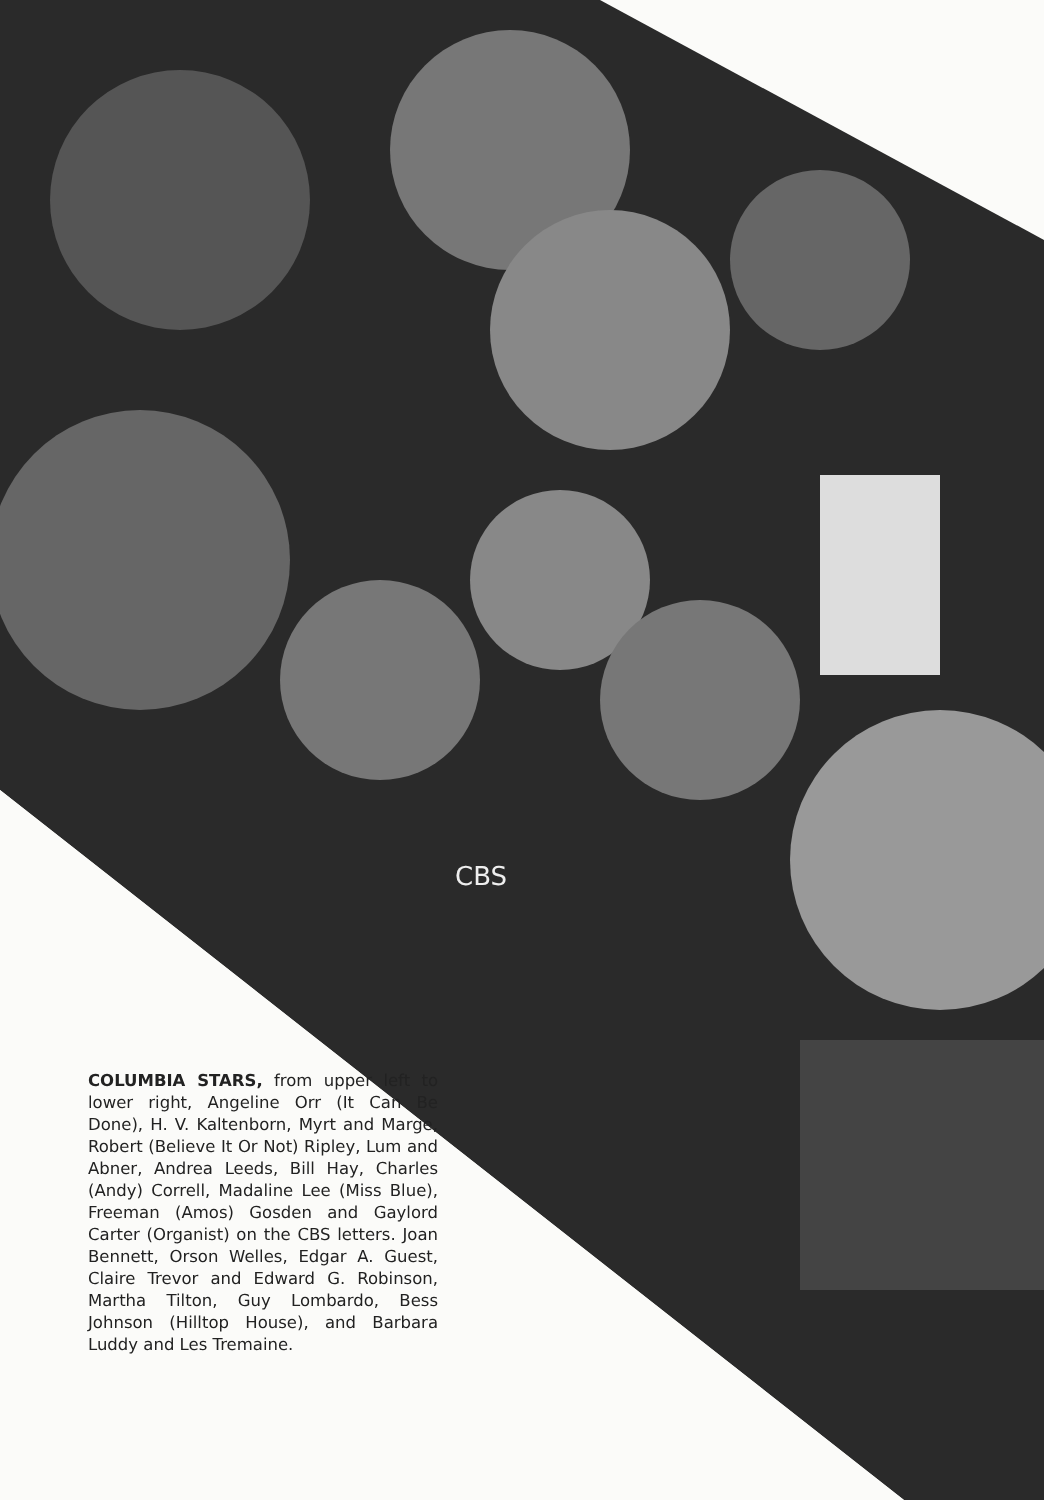CBS
COLUMBIA STARS, from upper left to lower right, Angeline Orr (It Can Be Done), H. V. Kaltenborn, Myrt and Marge, Robert (Believe It Or Not) Ripley, Lum and Abner, Andrea Leeds, Bill Hay, Charles (Andy) Correll, Madaline Lee (Miss Blue), Freeman (Amos) Gosden and Gaylord Carter (Organist) on the CBS letters. Joan Bennett, Orson Welles, Edgar A. Guest, Claire Trevor and Edward G. Robinson, Martha Tilton, Guy Lombardo, Bess Johnson (Hilltop House), and Barbara Luddy and Les Tremaine.